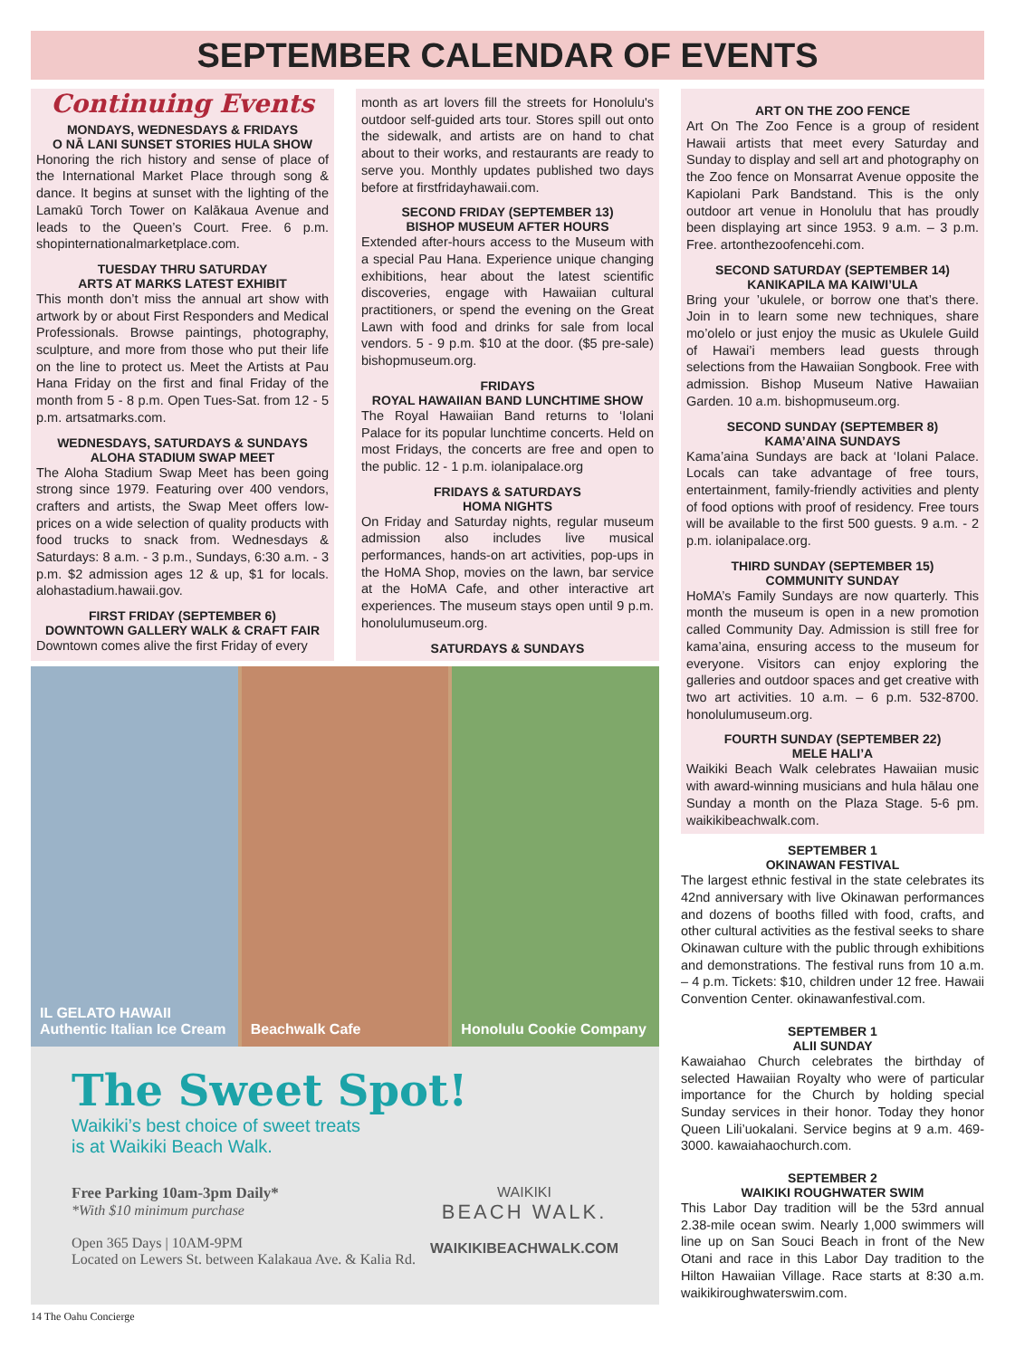SEPTEMBER CALENDAR OF EVENTS
Continuing Events
MONDAYS, WEDNESDAYS & FRIDAYS
O NĀ LANI SUNSET STORIES HULA SHOW
Honoring the rich history and sense of place of the International Market Place through song & dance. It begins at sunset with the lighting of the Lamakū Torch Tower on Kalākaua Avenue and leads to the Queen’s Court. Free. 6 p.m. shopinternationalmarketplace.com.
TUESDAY THRU SATURDAY
ARTS AT MARKS LATEST EXHIBIT
This month don’t miss the annual art show with artwork by or about First Responders and Medical Professionals. Browse paintings, photography, sculpture, and more from those who put their life on the line to protect us. Meet the Artists at Pau Hana Friday on the first and final Friday of the month from 5 - 8 p.m. Open Tues-Sat. from 12 - 5 p.m. artsatmarks.com.
WEDNESDAYS, SATURDAYS & SUNDAYS
ALOHA STADIUM SWAP MEET
The Aloha Stadium Swap Meet has been going strong since 1979. Featuring over 400 vendors, crafters and artists, the Swap Meet offers low-prices on a wide selection of quality products with food trucks to snack from. Wednesdays & Saturdays: 8 a.m. - 3 p.m., Sundays, 6:30 a.m. - 3 p.m. $2 admission ages 12 & up, $1 for locals. alohastadium.hawaii.gov.
FIRST FRIDAY (SEPTEMBER 6)
DOWNTOWN GALLERY WALK & CRAFT FAIR
Downtown comes alive the first Friday of every
month as art lovers fill the streets for Honolulu's outdoor self-guided arts tour. Stores spill out onto the sidewalk, and artists are on hand to chat about to their works, and restaurants are ready to serve you. Monthly updates published two days before at firstfridayhawaii.com.
SECOND FRIDAY (SEPTEMBER 13)
BISHOP MUSEUM AFTER HOURS
Extended after-hours access to the Museum with a special Pau Hana. Experience unique changing exhibitions, hear about the latest scientific discoveries, engage with Hawaiian cultural practitioners, or spend the evening on the Great Lawn with food and drinks for sale from local vendors. 5 - 9 p.m. $10 at the door. ($5 pre-sale) bishopmuseum.org.
FRIDAYS
ROYAL HAWAIIAN BAND LUNCHTIME SHOW
The Royal Hawaiian Band returns to ‘Iolani Palace for its popular lunchtime concerts. Held on most Fridays, the concerts are free and open to the public. 12 - 1 p.m. iolanipalace.org
FRIDAYS & SATURDAYS
HOMA NIGHTS
On Friday and Saturday nights, regular museum admission also includes live musical performances, hands-on art activities, pop-ups in the HoMA Shop, movies on the lawn, bar service at the HoMA Cafe, and other interactive art experiences. The museum stays open until 9 p.m. honolulumuseum.org.
SATURDAYS & SUNDAYS
ART ON THE ZOO FENCE
Art On The Zoo Fence is a group of resident Hawaii artists that meet every Saturday and Sunday to display and sell art and photography on the Zoo fence on Monsarrat Avenue opposite the Kapiolani Park Bandstand. This is the only outdoor art venue in Honolulu that has proudly been displaying art since 1953. 9 a.m. – 3 p.m. Free. artonthezoofencehi.com.
SECOND SATURDAY (SEPTEMBER 14)
KANIKAPILA MA KAIWI’ULA
Bring your ’ukulele, or borrow one that’s there. Join in to learn some new techniques, share mo’olelo or just enjoy the music as Ukulele Guild of Hawai’i members lead guests through selections from the Hawaiian Songbook. Free with admission. Bishop Museum Native Hawaiian Garden. 10 a.m. bishopmuseum.org.
SECOND SUNDAY (SEPTEMBER 8)
KAMA’AINA SUNDAYS
Kama’aina Sundays are back at ‘Iolani Palace. Locals can take advantage of free tours, entertainment, family-friendly activities and plenty of food options with proof of residency. Free tours will be available to the first 500 guests. 9 a.m. - 2 p.m. iolanipalace.org.
THIRD SUNDAY (SEPTEMBER 15)
COMMUNITY SUNDAY
HoMA’s Family Sundays are now quarterly. This month the museum is open in a new promotion called Community Day. Admission is still free for kama’aina, ensuring access to the museum for everyone. Visitors can enjoy exploring the galleries and outdoor spaces and get creative with two art activities. 10 a.m. – 6 p.m. 532-8700. honolulumuseum.org.
FOURTH SUNDAY (SEPTEMBER 22)
MELE HALI’A
Waikiki Beach Walk celebrates Hawaiian music with award-winning musicians and hula hālau one Sunday a month on the Plaza Stage. 5-6 pm. waikikibeachwalk.com.
SEPTEMBER 1
OKINAWAN FESTIVAL
The largest ethnic festival in the state celebrates its 42nd anniversary with live Okinawan performances and dozens of booths filled with food, crafts, and other cultural activities as the festival seeks to share Okinawan culture with the public through exhibitions and demonstrations. The festival runs from 10 a.m. – 4 p.m. Tickets: $10, children under 12 free. Hawaii Convention Center. okinawanfestival.com.
SEPTEMBER 1
ALII SUNDAY
Kawaiahao Church celebrates the birthday of selected Hawaiian Royalty who were of particular importance for the Church by holding special Sunday services in their honor. Today they honor Queen Lili’uokalani. Service begins at 9 a.m. 469-3000. kawaiahaochurch.com.
SEPTEMBER 2
WAIKIKI ROUGHWATER SWIM
This Labor Day tradition will be the 53rd annual 2.38-mile ocean swim. Nearly 1,000 swimmers will line up on San Souci Beach in front of the New Otani and race in this Labor Day tradition to the Hilton Hawaiian Village. Race starts at 8:30 a.m. waikikiroughwaterswim.com.
IL GELATO HAWAII
Authentic Italian Ice Cream
Beachwalk Cafe Honolulu Cookie Company
The Sweet Spot!
Waikiki’s best choice of sweet treats
is at Waikiki Beach Walk.
Free Parking 10am-3pm Daily*
*With $10 minimum purchase
Open 365 Days | 10AM-9PM
Located on Lewers St. between Kalakaua Ave. & Kalia Rd.
WAIKIKI
BEACH WALK.
WAIKIKIBEACHWALK.COM
14 The Oahu Concierge